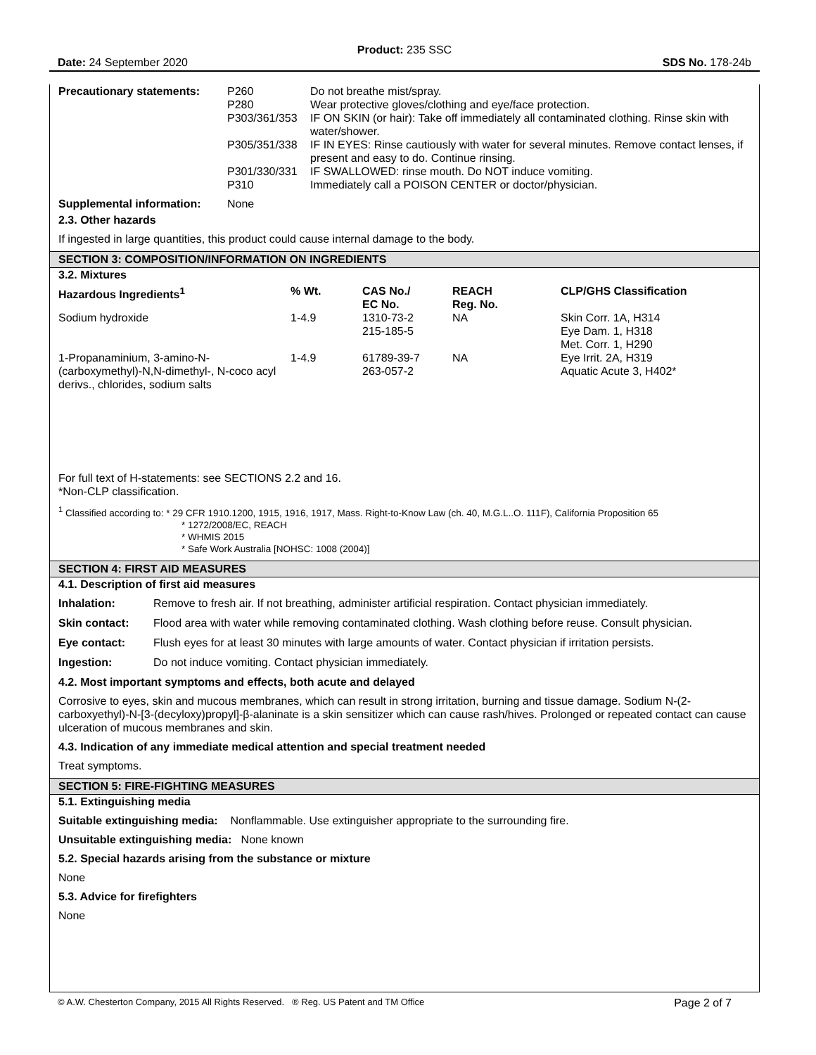Product: 235 SSC
Date: 24 September 2020 SDS No. 178-24b
| Precautionary statements: | P260 P280 P303/361/353 P305/351/338 P301/330/331 P310 | Do not breathe mist/spray. Wear protective gloves/clothing and eye/face protection. IF ON SKIN (or hair): Take off immediately all contaminated clothing. Rinse skin with water/shower. IF IN EYES: Rinse cautiously with water for several minutes. Remove contact lenses, if present and easy to do. Continue rinsing. IF SWALLOWED: rinse mouth. Do NOT induce vomiting. Immediately call a POISON CENTER or doctor/physician. |
| Supplemental information: | None | |
2.3. Other hazards
If ingested in large quantities, this product could cause internal damage to the body.
SECTION 3: COMPOSITION/INFORMATION ON INGREDIENTS
3.2. Mixtures
| Hazardous Ingredients<sup>1</sup> | % Wt. | CAS No./ EC No. | REACH Reg. No. | CLP/GHS Classification |
| --- | --- | --- | --- | --- |
| Sodium hydroxide | 1-4.9 | 1310-73-2 215-185-5 | NA | Skin Corr. 1A, H314 Eye Dam. 1, H318 Met. Corr. 1, H290 |
| 1-Propanaminium, 3-amino-N-(carboxymethyl)-N,N-dimethyl-, N-coco acyl derivs., chlorides, sodium salts | 1-4.9 | 61789-39-7 263-057-2 | NA | Eye Irrit. 2A, H319 Aquatic Acute 3, H402* |
For full text of H-statements: see SECTIONS 2.2 and 16.
*Non-CLP classification.
<sup>1</sup> Classified according to: * 29 CFR 1910.1200, 1915, 1916, 1917, Mass. Right-to-Know Law (ch. 40, M.G.L..O. 111F), California Proposition 65
* 1272/2008/EC, REACH
* WHMIS 2015
* Safe Work Australia [NOHSC: 1008 (2004)]
SECTION 4: FIRST AID MEASURES
4.1. Description of first aid measures
| Inhalation: | Remove to fresh air. If not breathing, administer artificial respiration. Contact physician immediately. |
| Skin contact: | Flood area with water while removing contaminated clothing. Wash clothing before reuse. Consult physician. |
| Eye contact: | Flush eyes for at least 30 minutes with large amounts of water. Contact physician if irritation persists. |
| Ingestion: | Do not induce vomiting. Contact physician immediately. |
4.2. Most important symptoms and effects, both acute and delayed
Corrosive to eyes, skin and mucous membranes, which can result in strong irritation, burning and tissue damage. Sodium N-(2-carboxyethyl)-N-[3-(decyloxy)propyl]-β-alaninate is a skin sensitizer which can cause rash/hives. Prolonged or repeated contact can cause ulceration of mucous membranes and skin.
4.3. Indication of any immediate medical attention and special treatment needed
Treat symptoms.
SECTION 5: FIRE-FIGHTING MEASURES
5.1. Extinguishing media
Suitable extinguishing media: Nonflammable. Use extinguisher appropriate to the surrounding fire.
Unsuitable extinguishing media: None known
5.2. Special hazards arising from the substance or mixture
None
5.3. Advice for firefighters
None
© A.W. Chesterton Company, 2015 All Rights Reserved. ® Reg. US Patent and TM Office Page 2 of 7